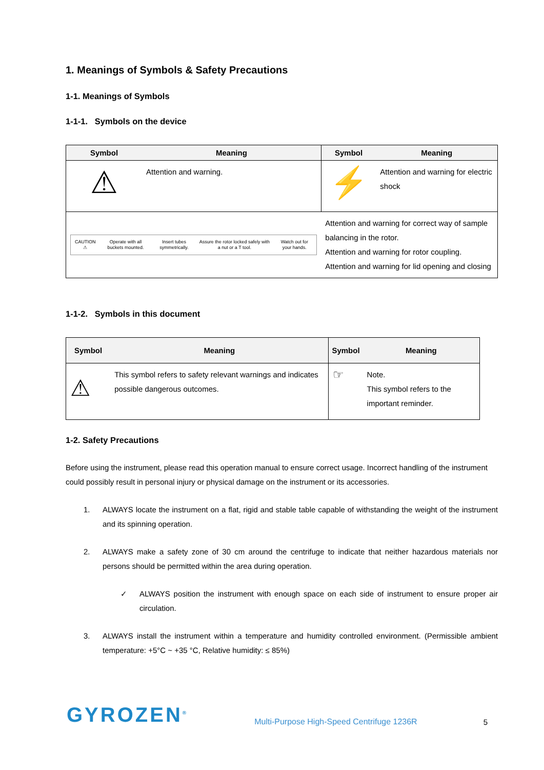1. Meanings of Symbols & Safety Precautions
1-1. Meanings of Symbols
1-1-1. Symbols on the device
| Symbol | Meaning | Symbol | Meaning |
| --- | --- | --- | --- |
| ⚠ | Attention and warning. | ⚡ | Attention and warning for electric shock |
| CAUTION ⚠ Operate with all buckets mounted. Insert tubes symmetrically. Assure the rotor locked safely with a nut or a T tool. Watch out for your hands. | | Attention and warning for correct way of sample balancing in the rotor. Attention and warning for rotor coupling. Attention and warning for lid opening and closing | |
1-1-2. Symbols in this document
| Symbol | Meaning | Symbol | Meaning |
| --- | --- | --- | --- |
| ⚠ | This symbol refers to safety relevant warnings and indicates possible dangerous outcomes. | ☞ | Note. This symbol refers to the important reminder. |
1-2. Safety Precautions
Before using the instrument, please read this operation manual to ensure correct usage. Incorrect handling of the instrument could possibly result in personal injury or physical damage on the instrument or its accessories.
1. ALWAYS locate the instrument on a flat, rigid and stable table capable of withstanding the weight of the instrument and its spinning operation.
2. ALWAYS make a safety zone of 30 cm around the centrifuge to indicate that neither hazardous materials nor persons should be permitted within the area during operation.
✓ ALWAYS position the instrument with enough space on each side of instrument to ensure proper air circulation.
3. ALWAYS install the instrument within a temperature and humidity controlled environment. (Permissible ambient temperature: +5°C ~ +35 °C, Relative humidity: ≤ 85%)
GYROZEN<sup>®</sup> Multi-Purpose High-Speed Centrifuge 1236R 5